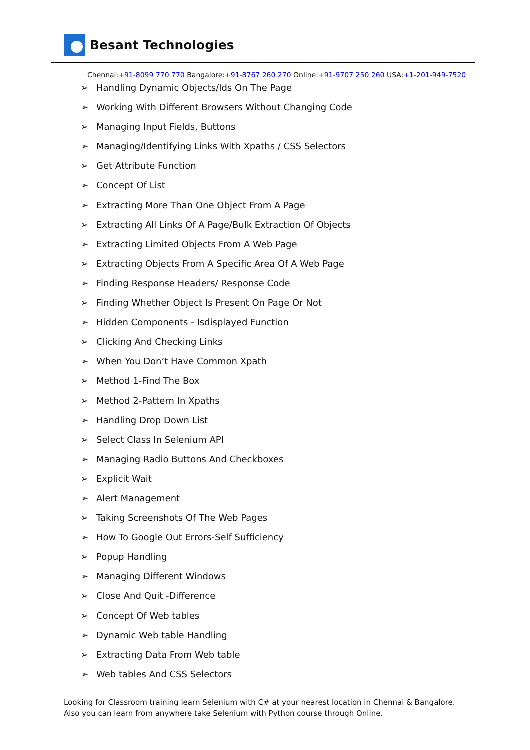Besant Technologies
Chennai:+91-8099 770 770 Bangalore:+91-8767 260 270 Online:+91-9707 250 260 USA:+1-201-949-7520
➢ Handling Dynamic Objects/Ids On The Page
➢ Working With Different Browsers Without Changing Code
➢ Managing Input Fields, Buttons
➢ Managing/Identifying Links With Xpaths / CSS Selectors
➢ Get Attribute Function
➢ Concept Of List
➢ Extracting More Than One Object From A Page
➢ Extracting All Links Of A Page/Bulk Extraction Of Objects
➢ Extracting Limited Objects From A Web Page
➢ Extracting Objects From A Specific Area Of A Web Page
➢ Finding Response Headers/ Response Code
➢ Finding Whether Object Is Present On Page Or Not
➢ Hidden Components - Isdisplayed Function
➢ Clicking And Checking Links
➢ When You Don’t Have Common Xpath
➢ Method 1-Find The Box
➢ Method 2-Pattern In Xpaths
➢ Handling Drop Down List
➢ Select Class In Selenium API
➢ Managing Radio Buttons And Checkboxes
➢ Explicit Wait
➢ Alert Management
➢ Taking Screenshots Of The Web Pages
➢ How To Google Out Errors-Self Sufficiency
➢ Popup Handling
➢ Managing Different Windows
➢ Close And Quit -Difference
➢ Concept Of Web tables
➢ Dynamic Web table Handling
➢ Extracting Data From Web table
➢ Web tables And CSS Selectors
Looking for Classroom training learn Selenium with C# at your nearest location in Chennai & Bangalore. Also you can learn from anywhere take Selenium with Python course through Online.